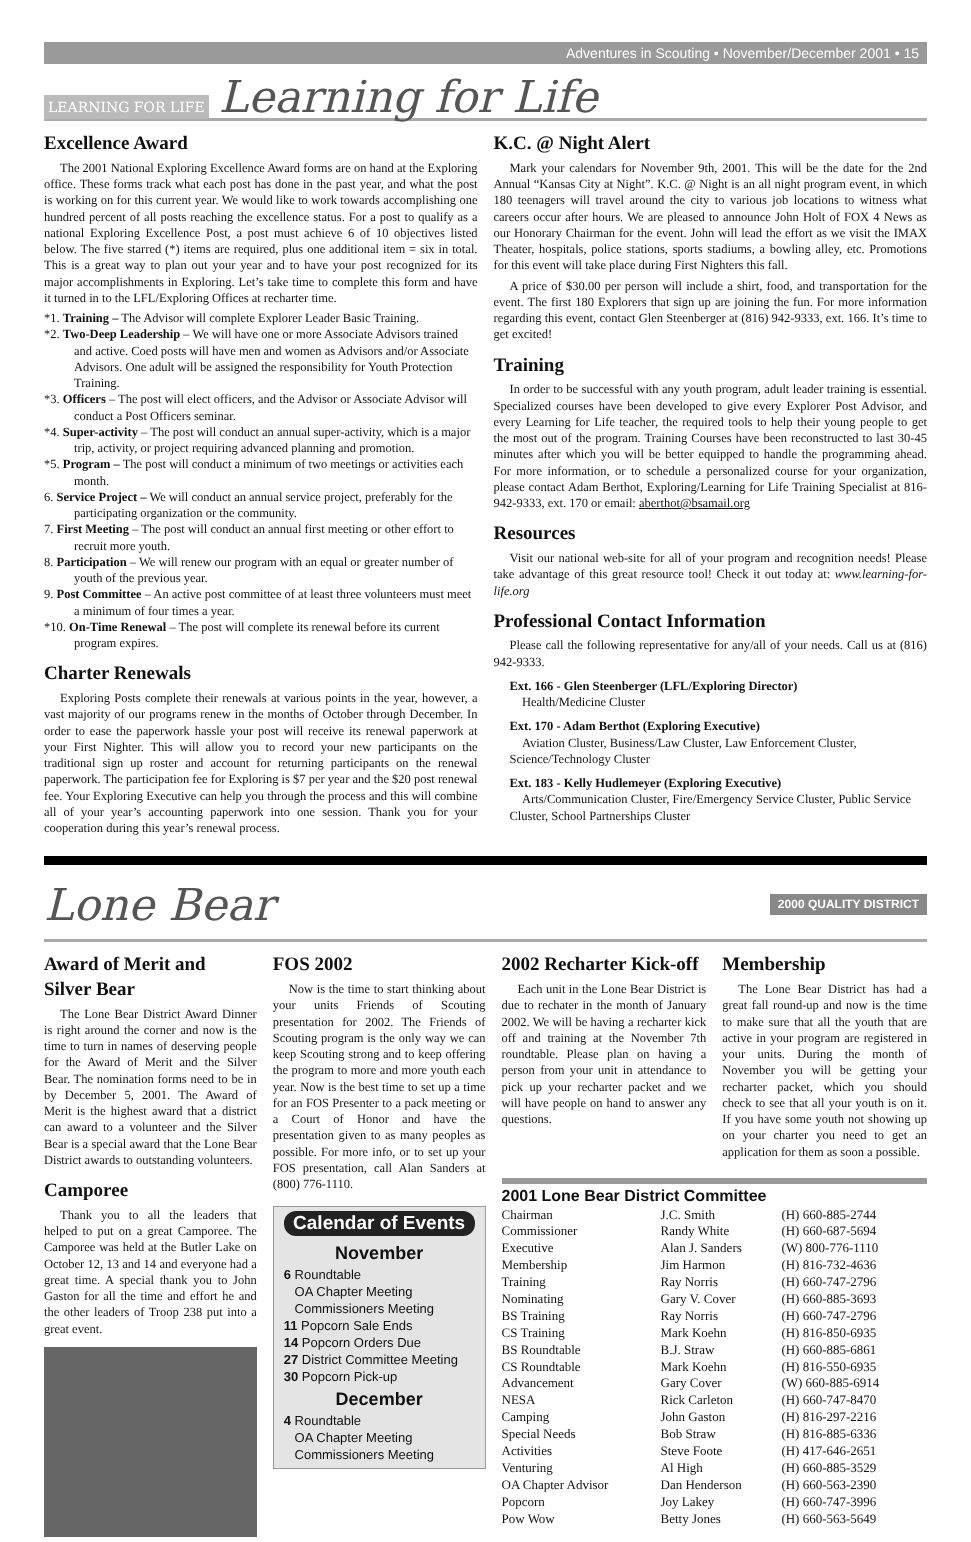Adventures in Scouting • November/December 2001 • 15
LEARNING FOR LIFE Learning for Life
Excellence Award
The 2001 National Exploring Excellence Award forms are on hand at the Exploring office. These forms track what each post has done in the past year, and what the post is working on for this current year. We would like to work towards accomplishing one hundred percent of all posts reaching the excellence status. For a post to qualify as a national Exploring Excellence Post, a post must achieve 6 of 10 objectives listed below. The five starred (*) items are required, plus one additional item = six in total. This is a great way to plan out your year and to have your post recognized for its major accomplishments in Exploring. Let’s take time to complete this form and have it turned in to the LFL/Exploring Offices at recharter time.
*1. Training – The Advisor will complete Explorer Leader Basic Training.
*2. Two-Deep Leadership – We will have one or more Associate Advisors trained and active. Coed posts will have men and women as Advisors and/or Associate Advisors. One adult will be assigned the responsibility for Youth Protection Training.
*3. Officers – The post will elect officers, and the Advisor or Associate Advisor will conduct a Post Officers seminar.
*4. Super-activity – The post will conduct an annual super-activity, which is a major trip, activity, or project requiring advanced planning and promotion.
*5. Program – The post will conduct a minimum of two meetings or activities each month.
6. Service Project – We will conduct an annual service project, preferably for the participating organization or the community.
7. First Meeting – The post will conduct an annual first meeting or other effort to recruit more youth.
8. Participation – We will renew our program with an equal or greater number of youth of the previous year.
9. Post Committee – An active post committee of at least three volunteers must meet a minimum of four times a year.
*10. On-Time Renewal – The post will complete its renewal before its current program expires.
Charter Renewals
Exploring Posts complete their renewals at various points in the year, however, a vast majority of our programs renew in the months of October through December. In order to ease the paperwork hassle your post will receive its renewal paperwork at your First Nighter. This will allow you to record your new participants on the traditional sign up roster and account for returning participants on the renewal paperwork. The participation fee for Exploring is $7 per year and the $20 post renewal fee. Your Exploring Executive can help you through the process and this will combine all of your year’s accounting paperwork into one session. Thank you for your cooperation during this year’s renewal process.
K.C. @ Night Alert
Mark your calendars for November 9th, 2001. This will be the date for the 2nd Annual “Kansas City at Night”. K.C. @ Night is an all night program event, in which 180 teenagers will travel around the city to various job locations to witness what careers occur after hours. We are pleased to announce John Holt of FOX 4 News as our Honorary Chairman for the event. John will lead the effort as we visit the IMAX Theater, hospitals, police stations, sports stadiums, a bowling alley, etc. Promotions for this event will take place during First Nighters this fall.
A price of $30.00 per person will include a shirt, food, and transportation for the event. The first 180 Explorers that sign up are joining the fun. For more information regarding this event, contact Glen Steenberger at (816) 942-9333, ext. 166. It’s time to get excited!
Training
In order to be successful with any youth program, adult leader training is essential. Specialized courses have been developed to give every Explorer Post Advisor, and every Learning for Life teacher, the required tools to help their young people to get the most out of the program. Training Courses have been reconstructed to last 30-45 minutes after which you will be better equipped to handle the programming ahead. For more information, or to schedule a personalized course for your organization, please contact Adam Berthot, Exploring/Learning for Life Training Specialist at 816-942-9333, ext. 170 or email: aberthot@bsamail.org
Resources
Visit our national web-site for all of your program and recognition needs! Please take advantage of this great resource tool! Check it out today at: www.learning-for-life.org
Professional Contact Information
Please call the following representative for any/all of your needs. Call us at (816) 942-9333.
Ext. 166 - Glen Steenberger (LFL/Exploring Director)
Health/Medicine Cluster
Ext. 170 - Adam Berthot (Exploring Executive)
Aviation Cluster, Business/Law Cluster, Law Enforcement Cluster, Science/Technology Cluster
Ext. 183 - Kelly Hudlemeyer (Exploring Executive)
Arts/Communication Cluster, Fire/Emergency Service Cluster, Public Service Cluster, School Partnerships Cluster
Lone Bear
2000 QUALITY DISTRICT
Award of Merit and Silver Bear
The Lone Bear District Award Dinner is right around the corner and now is the time to turn in names of deserving people for the Award of Merit and the Silver Bear. The nomination forms need to be in by December 5, 2001. The Award of Merit is the highest award that a district can award to a volunteer and the Silver Bear is a special award that the Lone Bear District awards to outstanding volunteers.
Camporee
Thank you to all the leaders that helped to put on a great Camporee. The Camporee was held at the Butler Lake on October 12, 13 and 14 and everyone had a great time. A special thank you to John Gaston for all the time and effort he and the other leaders of Troop 238 put into a great event.
FOS 2002
Now is the time to start thinking about your units Friends of Scouting presentation for 2002. The Friends of Scouting program is the only way we can keep Scouting strong and to keep offering the program to more and more youth each year. Now is the best time to set up a time for an FOS Presenter to a pack meeting or a Court of Honor and have the presentation given to as many peoples as possible. For more info, or to set up your FOS presentation, call Alan Sanders at (800) 776-1110.
Calendar of Events
November
6 Roundtable
OA Chapter Meeting
Commissioners Meeting
11 Popcorn Sale Ends
14 Popcorn Orders Due
27 District Committee Meeting
30 Popcorn Pick-up
December
4 Roundtable
OA Chapter Meeting
Commissioners Meeting
2002 Recharter Kick-off
Each unit in the Lone Bear District is due to rechater in the month of January 2002. We will be having a recharter kick off and training at the November 7th roundtable. Please plan on having a person from your unit in attendance to pick up your recharter packet and we will have people on hand to answer any questions.
Membership
The Lone Bear District has had a great fall round-up and now is the time to make sure that all the youth that are active in your program are registered in your units. During the month of November you will be getting your recharter packet, which you should check to see that all your youth is on it. If you have some youth not showing up on your charter you need to get an application for them as soon a possible.
2001 Lone Bear District Committee
| Chairman | J.C. Smith | (H) 660-885-2744 |
| Commissioner | Randy White | (H) 660-687-5694 |
| Executive | Alan J. Sanders | (W) 800-776-1110 |
| Membership | Jim Harmon | (H) 816-732-4636 |
| Training | Ray Norris | (H) 660-747-2796 |
| Nominating | Gary V. Cover | (H) 660-885-3693 |
| BS Training | Ray Norris | (H) 660-747-2796 |
| CS Training | Mark Koehn | (H) 816-850-6935 |
| BS Roundtable | B.J. Straw | (H) 660-885-6861 |
| CS Roundtable | Mark Koehn | (H) 816-550-6935 |
| Advancement | Gary Cover | (W) 660-885-6914 |
| NESA | Rick Carleton | (H) 660-747-8470 |
| Camping | John Gaston | (H) 816-297-2216 |
| Special Needs | Bob Straw | (H) 816-885-6336 |
| Activities | Steve Foote | (H) 417-646-2651 |
| Venturing | Al High | (H) 660-885-3529 |
| OA Chapter Advisor | Dan Henderson | (H) 660-563-2390 |
| Popcorn | Joy Lakey | (H) 660-747-3996 |
| Pow Wow | Betty Jones | (H) 660-563-5649 |